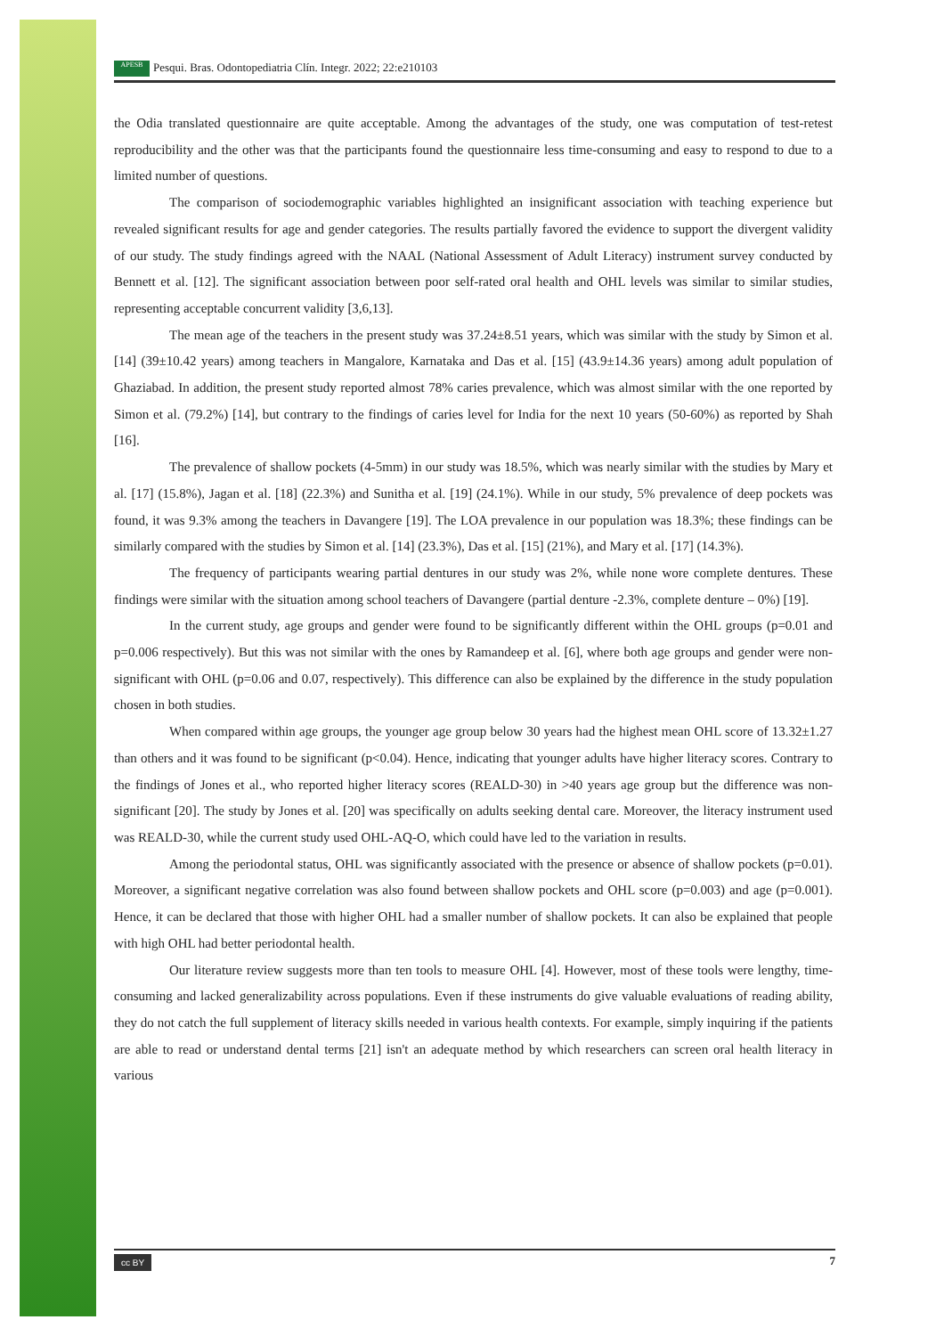APESB Pesqui. Bras. Odontopediatria Clín. Integr. 2022; 22:e210103
the Odia translated questionnaire are quite acceptable. Among the advantages of the study, one was computation of test-retest reproducibility and the other was that the participants found the questionnaire less time-consuming and easy to respond to due to a limited number of questions.
The comparison of sociodemographic variables highlighted an insignificant association with teaching experience but revealed significant results for age and gender categories. The results partially favored the evidence to support the divergent validity of our study. The study findings agreed with the NAAL (National Assessment of Adult Literacy) instrument survey conducted by Bennett et al. [12]. The significant association between poor self-rated oral health and OHL levels was similar to similar studies, representing acceptable concurrent validity [3,6,13].
The mean age of the teachers in the present study was 37.24±8.51 years, which was similar with the study by Simon et al. [14] (39±10.42 years) among teachers in Mangalore, Karnataka and Das et al. [15] (43.9±14.36 years) among adult population of Ghaziabad. In addition, the present study reported almost 78% caries prevalence, which was almost similar with the one reported by Simon et al. (79.2%) [14], but contrary to the findings of caries level for India for the next 10 years (50-60%) as reported by Shah [16].
The prevalence of shallow pockets (4-5mm) in our study was 18.5%, which was nearly similar with the studies by Mary et al. [17] (15.8%), Jagan et al. [18] (22.3%) and Sunitha et al. [19] (24.1%). While in our study, 5% prevalence of deep pockets was found, it was 9.3% among the teachers in Davangere [19]. The LOA prevalence in our population was 18.3%; these findings can be similarly compared with the studies by Simon et al. [14] (23.3%), Das et al. [15] (21%), and Mary et al. [17] (14.3%).
The frequency of participants wearing partial dentures in our study was 2%, while none wore complete dentures. These findings were similar with the situation among school teachers of Davangere (partial denture -2.3%, complete denture – 0%) [19].
In the current study, age groups and gender were found to be significantly different within the OHL groups (p=0.01 and p=0.006 respectively). But this was not similar with the ones by Ramandeep et al. [6], where both age groups and gender were non-significant with OHL (p=0.06 and 0.07, respectively). This difference can also be explained by the difference in the study population chosen in both studies.
When compared within age groups, the younger age group below 30 years had the highest mean OHL score of 13.32±1.27 than others and it was found to be significant (p<0.04). Hence, indicating that younger adults have higher literacy scores. Contrary to the findings of Jones et al., who reported higher literacy scores (REALD-30) in >40 years age group but the difference was non-significant [20]. The study by Jones et al. [20] was specifically on adults seeking dental care. Moreover, the literacy instrument used was REALD-30, while the current study used OHL-AQ-O, which could have led to the variation in results.
Among the periodontal status, OHL was significantly associated with the presence or absence of shallow pockets (p=0.01). Moreover, a significant negative correlation was also found between shallow pockets and OHL score (p=0.003) and age (p=0.001). Hence, it can be declared that those with higher OHL had a smaller number of shallow pockets. It can also be explained that people with high OHL had better periodontal health.
Our literature review suggests more than ten tools to measure OHL [4]. However, most of these tools were lengthy, time-consuming and lacked generalizability across populations. Even if these instruments do give valuable evaluations of reading ability, they do not catch the full supplement of literacy skills needed in various health contexts. For example, simply inquiring if the patients are able to read or understand dental terms [21] isn't an adequate method by which researchers can screen oral health literacy in various
cc BY 7